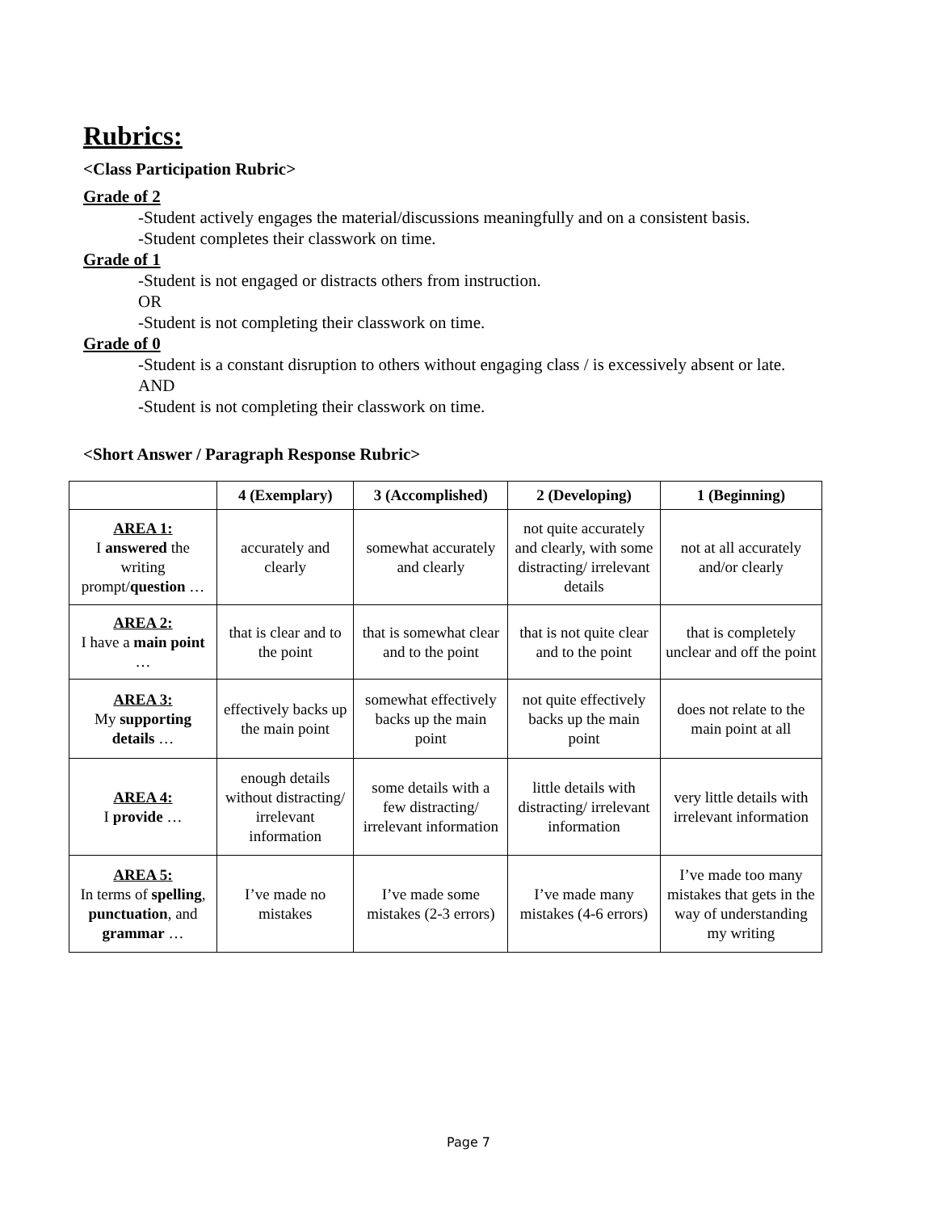Rubrics:
<Class Participation Rubric>
Grade of 2
-Student actively engages the material/discussions meaningfully and on a consistent basis.
-Student completes their classwork on time.
Grade of 1
-Student is not engaged or distracts others from instruction.
OR
-Student is not completing their classwork on time.
Grade of 0
-Student is a constant disruption to others without engaging class / is excessively absent or late.
AND
-Student is not completing their classwork on time.
<Short Answer / Paragraph Response Rubric>
| | 4 (Exemplary) | 3 (Accomplished) | 2 (Developing) | 1 (Beginning) |
| --- | --- | --- | --- | --- |
| AREA 1: I answered the writing prompt/ question … | accurately and clearly | somewhat accurately and clearly | not quite accurately and clearly, with some distracting/ irrelevant details | not at all accurately and/or clearly |
| AREA 2: I have a main point … | that is clear and to the point | that is somewhat clear and to the point | that is not quite clear and to the point | that is completely unclear and off the point |
| AREA 3: My supporting details … | effectively backs up the main point | somewhat effectively backs up the main point | not quite effectively backs up the main point | does not relate to the main point at all |
| AREA 4: I provide … | enough details without distracting/ irrelevant information | some details with a few distracting/ irrelevant information | little details with distracting/ irrelevant information | very little details with irrelevant information |
| AREA 5: In terms of spelling , punctuation , and grammar … | I’ve made no mistakes | I’ve made some mistakes (2-3 errors) | I’ve made many mistakes (4-6 errors) | I’ve made too many mistakes that gets in the way of understanding my writing |
Page 7